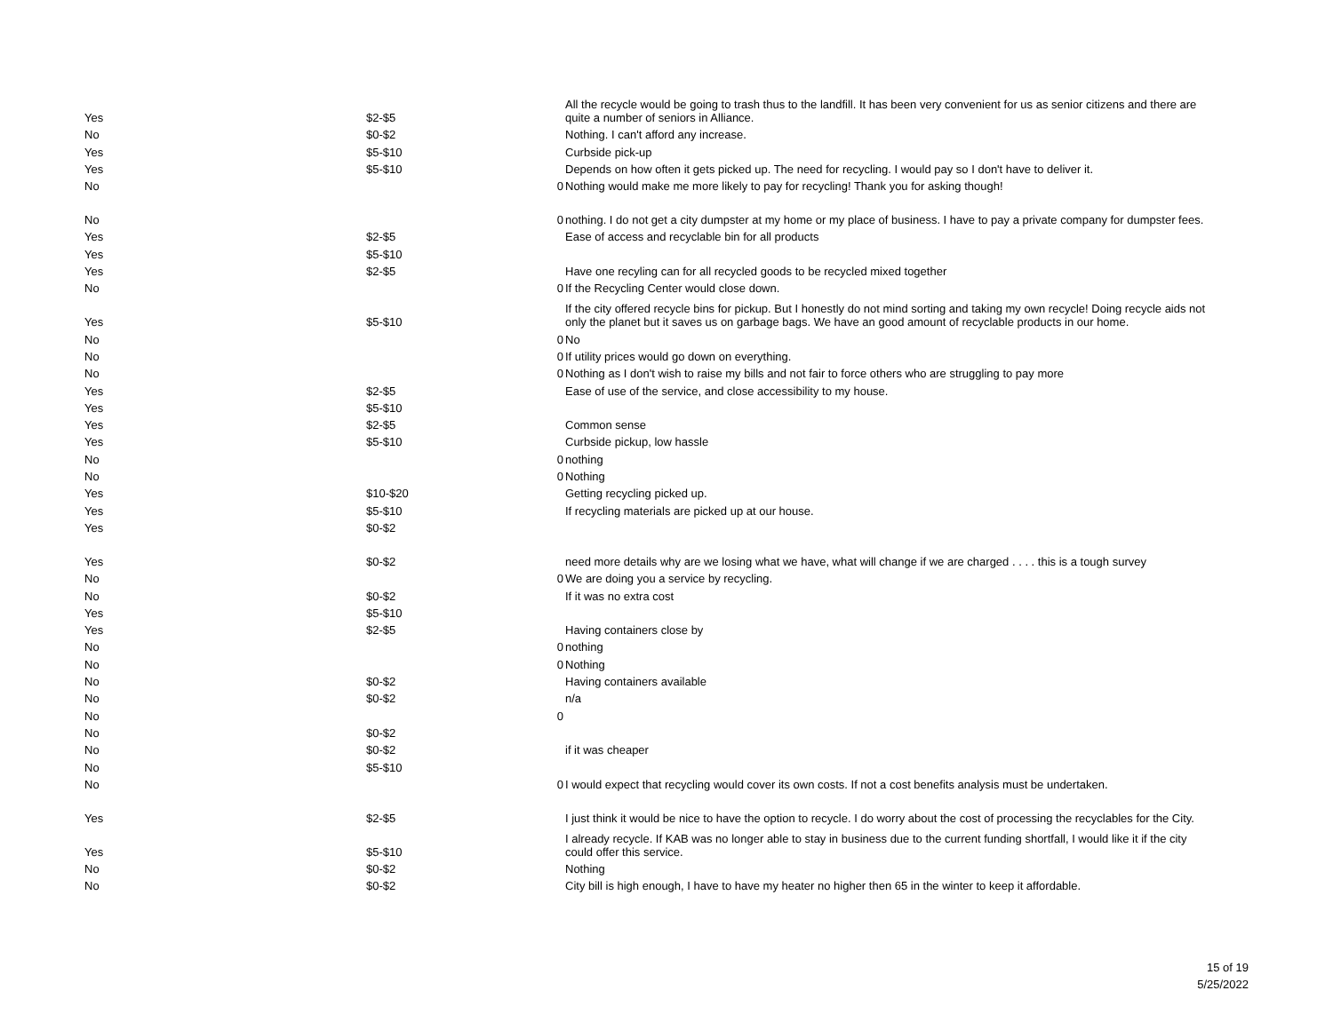| Yes | $2-$5 | | All the recycle would be going to trash thus to the landfill. It has been very convenient for us as senior citizens and there are quite a number of seniors in Alliance. |
| No | $0-$2 | | Nothing. I can't afford any increase. |
| Yes | $5-$10 | | Curbside pick-up |
| Yes | $5-$10 | | Depends on how often it gets picked up. The need for recycling. I would pay so I don't have to deliver it. |
| No | | 0 | Nothing would make me more likely to pay for recycling! Thank you for asking though! |
| No | | 0 | nothing. I do not get a city dumpster at my home or my place of business. I have to pay a private company for dumpster fees. |
| Yes | $2-$5 | | Ease of access and recyclable bin for all products |
| Yes | $5-$10 | | |
| Yes | $2-$5 | | Have one recyling can for all recycled goods to be recycled mixed together |
| No | | 0 | If the Recycling Center would close down. |
| Yes | $5-$10 | | If the city offered recycle bins for pickup. But I honestly do not mind sorting and taking my own recycle! Doing recycle aids not only the planet but it saves us on garbage bags. We have an good amount of recyclable products in our home. |
| No | | 0 | No |
| No | | 0 | If utility prices would go down on everything. |
| No | | 0 | Nothing as I don't wish to raise my bills and not fair to force others who are struggling to pay more |
| Yes | $2-$5 | | Ease of use of the service, and close accessibility to my house. |
| Yes | $5-$10 | | |
| Yes | $2-$5 | | Common sense |
| Yes | $5-$10 | | Curbside pickup, low hassle |
| No | | 0 | nothing |
| No | | 0 | Nothing |
| Yes | $10-$20 | | Getting recycling picked up. |
| Yes | $5-$10 | | If recycling materials are picked up at our house. |
| Yes | $0-$2 | | |
| Yes | $0-$2 | | need more details why are we losing what we have, what will change if we are charged . . . . this is a tough survey |
| No | | 0 | We are doing you a service by recycling. |
| No | $0-$2 | | If it was no extra cost |
| Yes | $5-$10 | | |
| Yes | $2-$5 | | Having containers close by |
| No | | 0 | nothing |
| No | | 0 | Nothing |
| No | $0-$2 | | Having containers available |
| No | $0-$2 | | n/a |
| No | | 0 | |
| No | $0-$2 | | |
| No | $0-$2 | | if it was cheaper |
| No | $5-$10 | | |
| No | | 0 | I would expect that recycling would cover its own costs. If not a cost benefits analysis must be undertaken. |
| Yes | $2-$5 | | I just think it would be nice to have the option to recycle. I do worry about the cost of processing the recyclables for the City. |
| Yes | $5-$10 | | I already recycle. If KAB was no longer able to stay in business due to the current funding shortfall, I would like it if the city could offer this service. |
| No | $0-$2 | | Nothing |
| No | $0-$2 | | City bill is high enough, I have to have my heater no higher then 65 in the winter to keep it affordable. |
15 of 19
5/25/2022